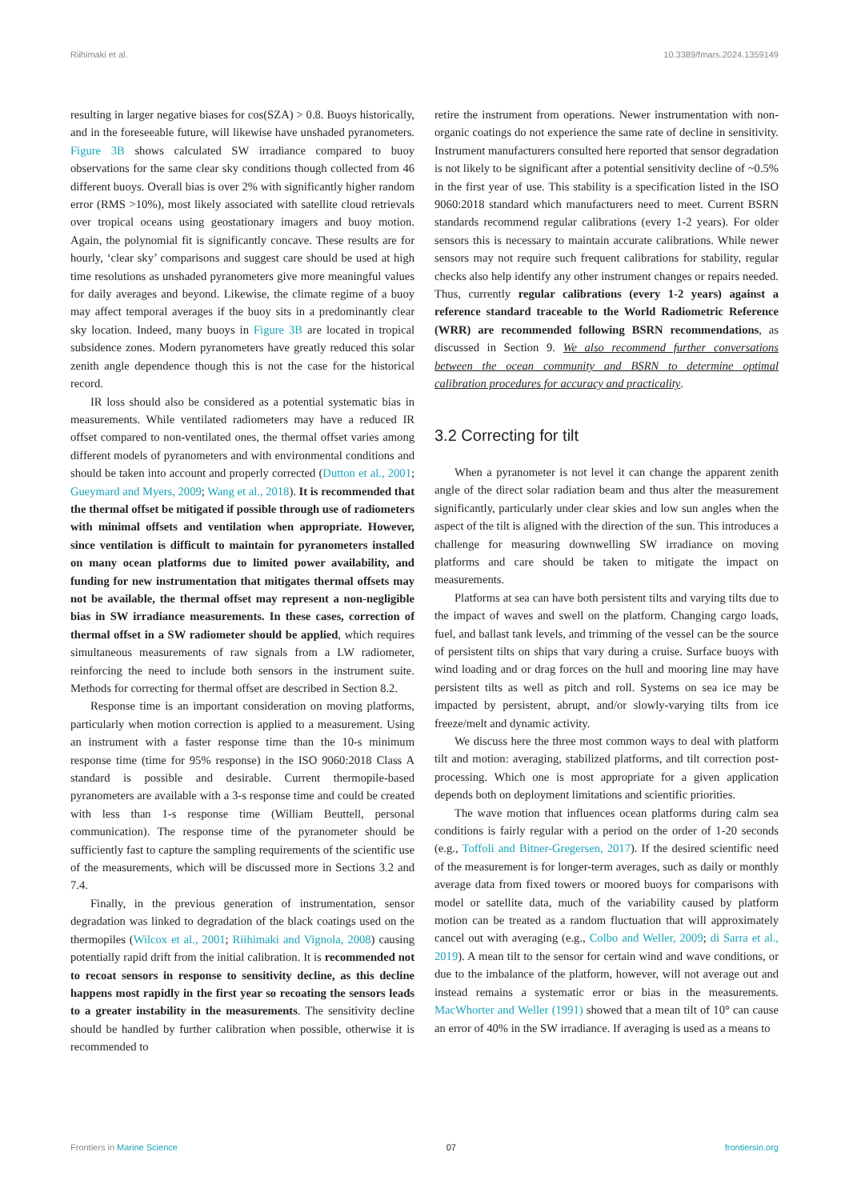Riihimaki et al. 10.3389/fmars.2024.1359149
resulting in larger negative biases for cos(SZA) > 0.8. Buoys historically, and in the foreseeable future, will likewise have unshaded pyranometers. Figure 3B shows calculated SW irradiance compared to buoy observations for the same clear sky conditions though collected from 46 different buoys. Overall bias is over 2% with significantly higher random error (RMS >10%), most likely associated with satellite cloud retrievals over tropical oceans using geostationary imagers and buoy motion. Again, the polynomial fit is significantly concave. These results are for hourly, ‘clear sky’ comparisons and suggest care should be used at high time resolutions as unshaded pyranometers give more meaningful values for daily averages and beyond. Likewise, the climate regime of a buoy may affect temporal averages if the buoy sits in a predominantly clear sky location. Indeed, many buoys in Figure 3B are located in tropical subsidence zones. Modern pyranometers have greatly reduced this solar zenith angle dependence though this is not the case for the historical record.
IR loss should also be considered as a potential systematic bias in measurements. While ventilated radiometers may have a reduced IR offset compared to non-ventilated ones, the thermal offset varies among different models of pyranometers and with environmental conditions and should be taken into account and properly corrected (Dutton et al., 2001; Gueymard and Myers, 2009; Wang et al., 2018). It is recommended that the thermal offset be mitigated if possible through use of radiometers with minimal offsets and ventilation when appropriate. However, since ventilation is difficult to maintain for pyranometers installed on many ocean platforms due to limited power availability, and funding for new instrumentation that mitigates thermal offsets may not be available, the thermal offset may represent a non-negligible bias in SW irradiance measurements. In these cases, correction of thermal offset in a SW radiometer should be applied, which requires simultaneous measurements of raw signals from a LW radiometer, reinforcing the need to include both sensors in the instrument suite. Methods for correcting for thermal offset are described in Section 8.2.
Response time is an important consideration on moving platforms, particularly when motion correction is applied to a measurement. Using an instrument with a faster response time than the 10-s minimum response time (time for 95% response) in the ISO 9060:2018 Class A standard is possible and desirable. Current thermopile-based pyranometers are available with a 3-s response time and could be created with less than 1-s response time (William Beuttell, personal communication). The response time of the pyranometer should be sufficiently fast to capture the sampling requirements of the scientific use of the measurements, which will be discussed more in Sections 3.2 and 7.4.
Finally, in the previous generation of instrumentation, sensor degradation was linked to degradation of the black coatings used on the thermopiles (Wilcox et al., 2001; Riihimaki and Vignola, 2008) causing potentially rapid drift from the initial calibration. It is recommended not to recoat sensors in response to sensitivity decline, as this decline happens most rapidly in the first year so recoating the sensors leads to a greater instability in the measurements. The sensitivity decline should be handled by further calibration when possible, otherwise it is recommended to
retire the instrument from operations. Newer instrumentation with non-organic coatings do not experience the same rate of decline in sensitivity. Instrument manufacturers consulted here reported that sensor degradation is not likely to be significant after a potential sensitivity decline of ~0.5% in the first year of use. This stability is a specification listed in the ISO 9060:2018 standard which manufacturers need to meet. Current BSRN standards recommend regular calibrations (every 1-2 years). For older sensors this is necessary to maintain accurate calibrations. While newer sensors may not require such frequent calibrations for stability, regular checks also help identify any other instrument changes or repairs needed. Thus, currently regular calibrations (every 1-2 years) against a reference standard traceable to the World Radiometric Reference (WRR) are recommended following BSRN recommendations, as discussed in Section 9. We also recommend further conversations between the ocean community and BSRN to determine optimal calibration procedures for accuracy and practicality.
3.2 Correcting for tilt
When a pyranometer is not level it can change the apparent zenith angle of the direct solar radiation beam and thus alter the measurement significantly, particularly under clear skies and low sun angles when the aspect of the tilt is aligned with the direction of the sun. This introduces a challenge for measuring downwelling SW irradiance on moving platforms and care should be taken to mitigate the impact on measurements.
Platforms at sea can have both persistent tilts and varying tilts due to the impact of waves and swell on the platform. Changing cargo loads, fuel, and ballast tank levels, and trimming of the vessel can be the source of persistent tilts on ships that vary during a cruise. Surface buoys with wind loading and or drag forces on the hull and mooring line may have persistent tilts as well as pitch and roll. Systems on sea ice may be impacted by persistent, abrupt, and/or slowly-varying tilts from ice freeze/melt and dynamic activity.
We discuss here the three most common ways to deal with platform tilt and motion: averaging, stabilized platforms, and tilt correction post-processing. Which one is most appropriate for a given application depends both on deployment limitations and scientific priorities.
The wave motion that influences ocean platforms during calm sea conditions is fairly regular with a period on the order of 1-20 seconds (e.g., Toffoli and Bitner-Gregersen, 2017). If the desired scientific need of the measurement is for longer-term averages, such as daily or monthly average data from fixed towers or moored buoys for comparisons with model or satellite data, much of the variability caused by platform motion can be treated as a random fluctuation that will approximately cancel out with averaging (e.g., Colbo and Weller, 2009; di Sarra et al., 2019). A mean tilt to the sensor for certain wind and wave conditions, or due to the imbalance of the platform, however, will not average out and instead remains a systematic error or bias in the measurements. MacWhorter and Weller (1991) showed that a mean tilt of 10° can cause an error of 40% in the SW irradiance. If averaging is used as a means to
Frontiers in Marine Science 07 frontiersin.org